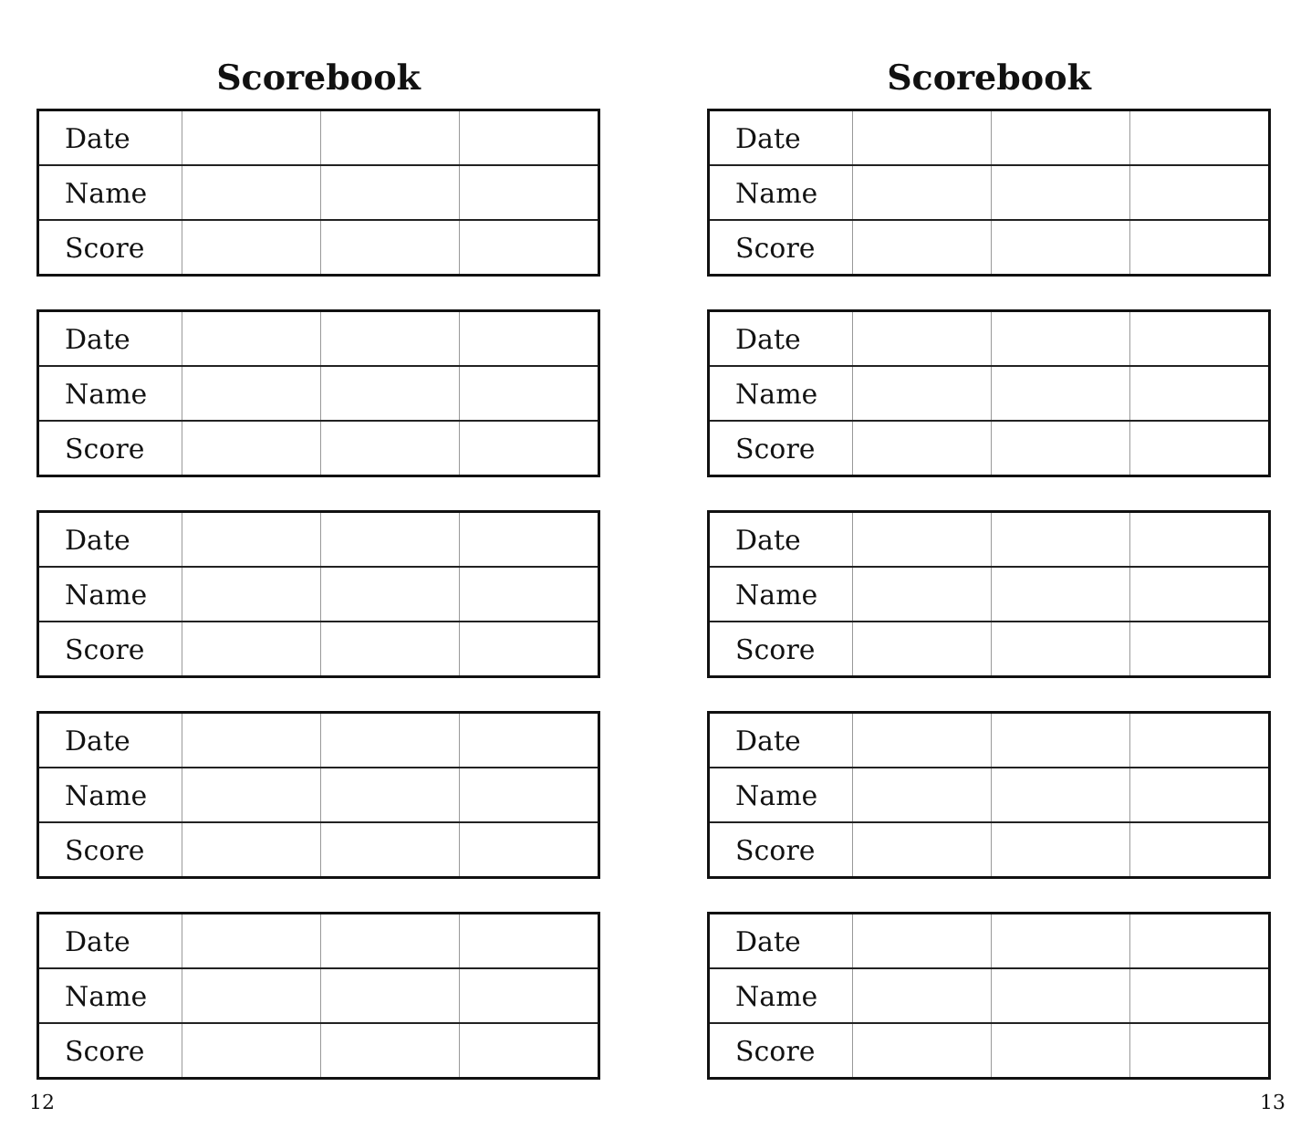Scorebook
| Date | | | |
| Name | | | |
| Score | | | |
| Date | | | |
| Name | | | |
| Score | | | |
| Date | | | |
| Name | | | |
| Score | | | |
| Date | | | |
| Name | | | |
| Score | | | |
| Date | | | |
| Name | | | |
| Score | | | |
12
Scorebook
| Date | | | |
| Name | | | |
| Score | | | |
| Date | | | |
| Name | | | |
| Score | | | |
| Date | | | |
| Name | | | |
| Score | | | |
| Date | | | |
| Name | | | |
| Score | | | |
| Date | | | |
| Name | | | |
| Score | | | |
13